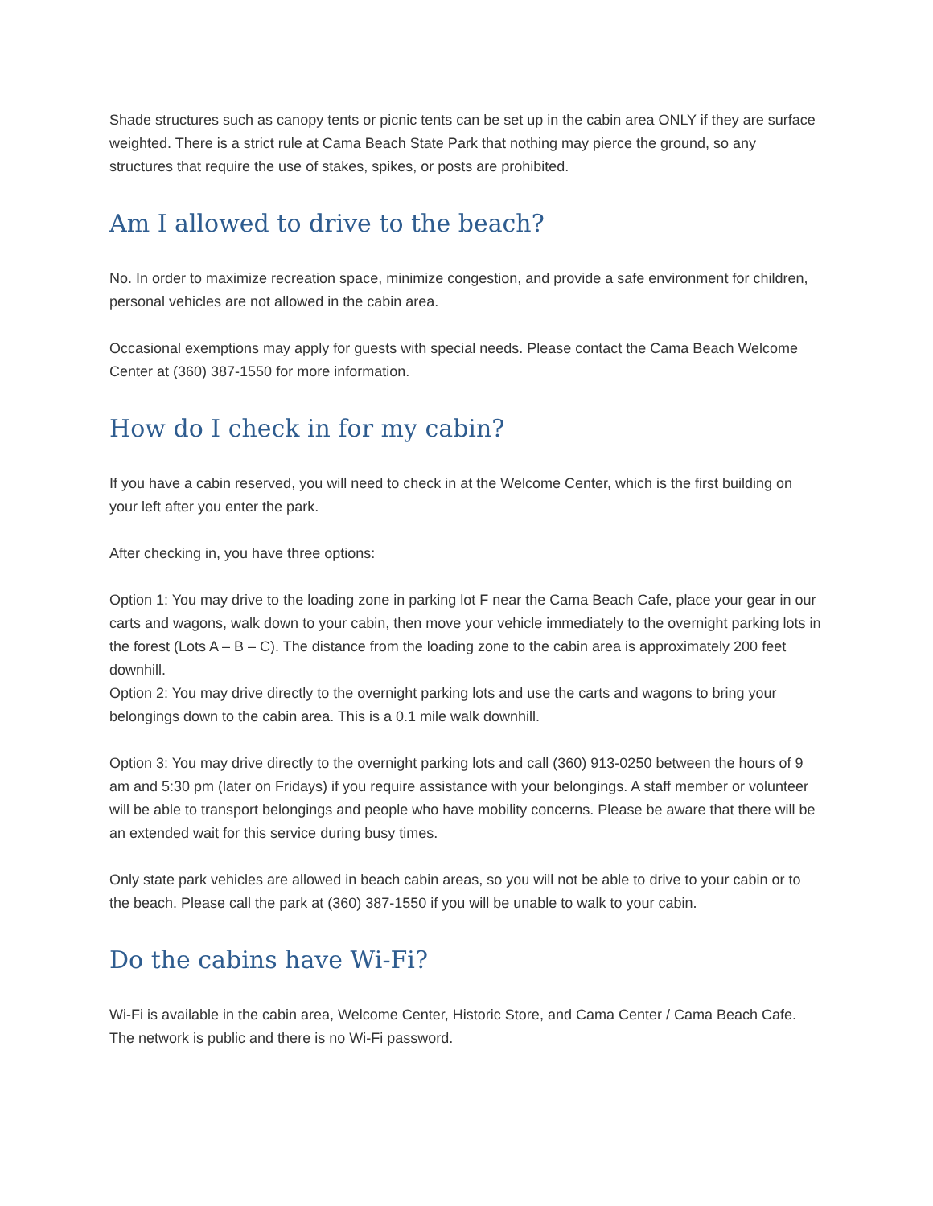Shade structures such as canopy tents or picnic tents can be set up in the cabin area ONLY if they are surface weighted. There is a strict rule at Cama Beach State Park that nothing may pierce the ground, so any structures that require the use of stakes, spikes, or posts are prohibited.
Am I allowed to drive to the beach?
No. In order to maximize recreation space, minimize congestion, and provide a safe environment for children, personal vehicles are not allowed in the cabin area.
Occasional exemptions may apply for guests with special needs. Please contact the Cama Beach Welcome Center at (360) 387-1550 for more information.
How do I check in for my cabin?
If you have a cabin reserved, you will need to check in at the Welcome Center, which is the first building on your left after you enter the park.
After checking in, you have three options:
Option 1: You may drive to the loading zone in parking lot F near the Cama Beach Cafe, place your gear in our carts and wagons, walk down to your cabin, then move your vehicle immediately to the overnight parking lots in the forest (Lots A – B – C). The distance from the loading zone to the cabin area is approximately 200 feet downhill.
Option 2: You may drive directly to the overnight parking lots and use the carts and wagons to bring your belongings down to the cabin area. This is a 0.1 mile walk downhill.
Option 3: You may drive directly to the overnight parking lots and call (360) 913-0250 between the hours of 9 am and 5:30 pm (later on Fridays) if you require assistance with your belongings. A staff member or volunteer will be able to transport belongings and people who have mobility concerns. Please be aware that there will be an extended wait for this service during busy times.
Only state park vehicles are allowed in beach cabin areas, so you will not be able to drive to your cabin or to the beach. Please call the park at (360) 387-1550 if you will be unable to walk to your cabin.
Do the cabins have Wi-Fi?
Wi-Fi is available in the cabin area, Welcome Center, Historic Store, and Cama Center / Cama Beach Cafe. The network is public and there is no Wi-Fi password.